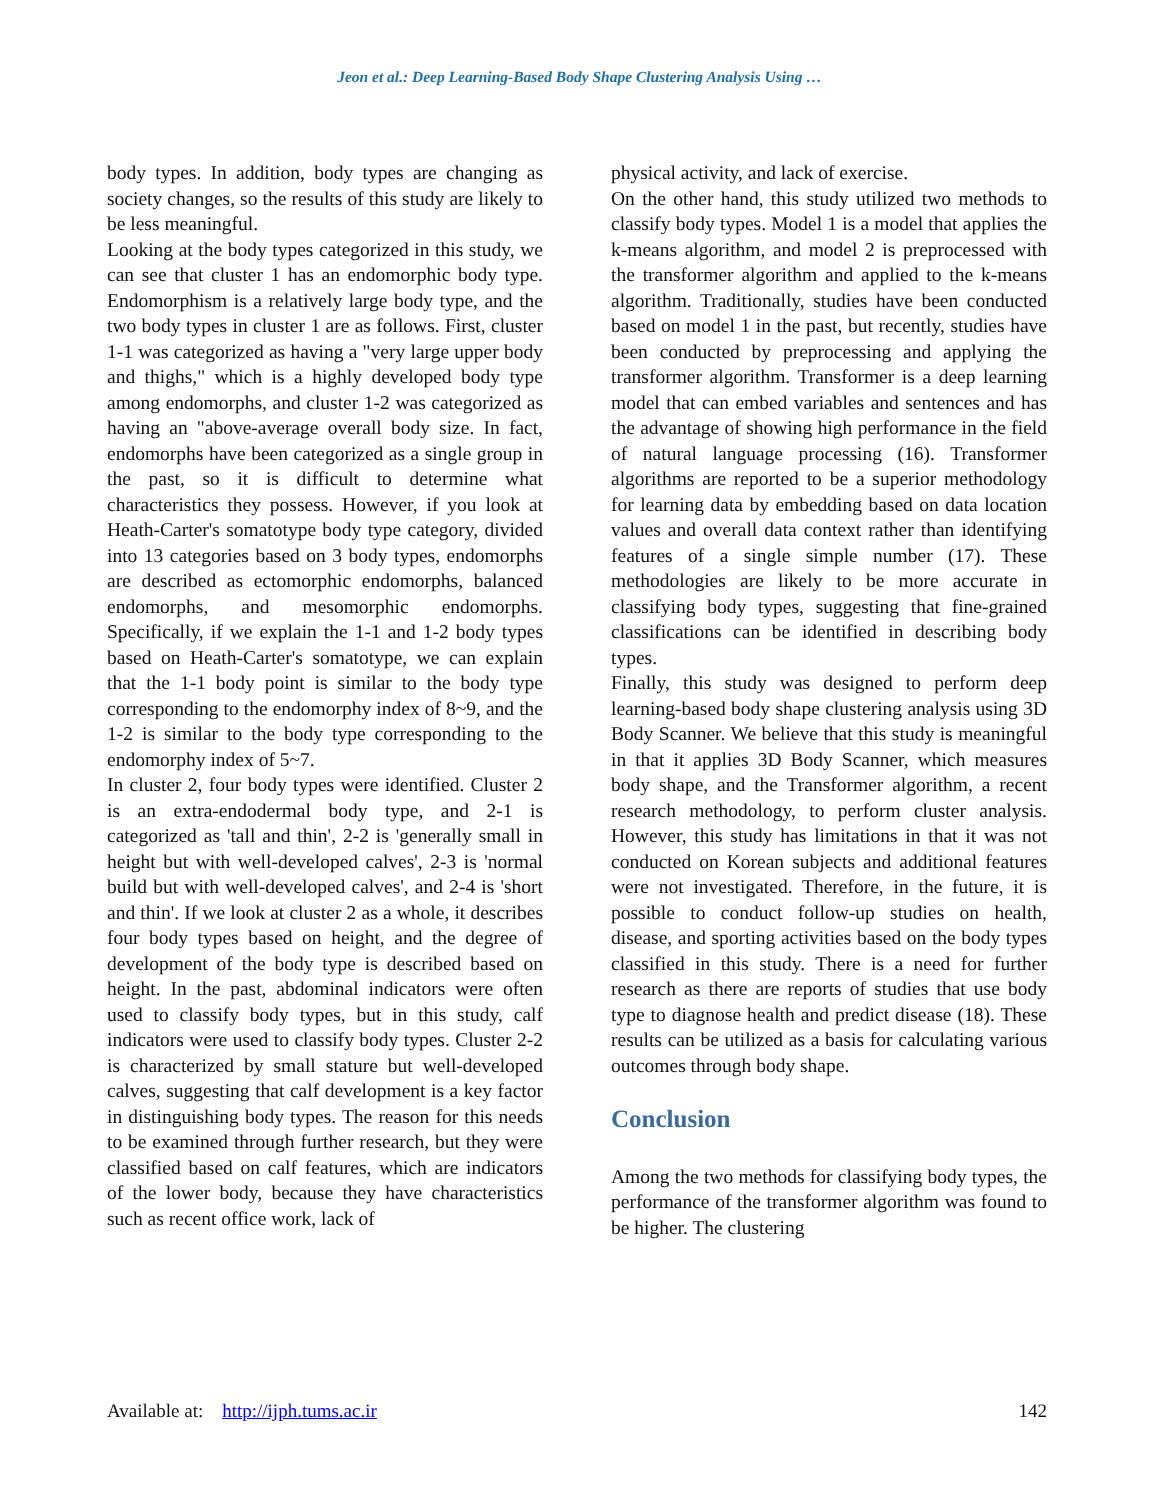Jeon et al.: Deep Learning-Based Body Shape Clustering Analysis Using …
body types. In addition, body types are changing as society changes, so the results of this study are likely to be less meaningful.
Looking at the body types categorized in this study, we can see that cluster 1 has an endomorphic body type. Endomorphism is a relatively large body type, and the two body types in cluster 1 are as follows. First, cluster 1-1 was categorized as having a "very large upper body and thighs," which is a highly developed body type among endomorphs, and cluster 1-2 was categorized as having an "above-average overall body size. In fact, endomorphs have been categorized as a single group in the past, so it is difficult to determine what characteristics they possess. However, if you look at Heath-Carter's somatotype body type category, divided into 13 categories based on 3 body types, endomorphs are described as ectomorphic endomorphs, balanced endomorphs, and mesomorphic endomorphs. Specifically, if we explain the 1-1 and 1-2 body types based on Heath-Carter's somatotype, we can explain that the 1-1 body point is similar to the body type corresponding to the endomorphy index of 8~9, and the 1-2 is similar to the body type corresponding to the endomorphy index of 5~7.
In cluster 2, four body types were identified. Cluster 2 is an extra-endodermal body type, and 2-1 is categorized as 'tall and thin', 2-2 is 'generally small in height but with well-developed calves', 2-3 is 'normal build but with well-developed calves', and 2-4 is 'short and thin'. If we look at cluster 2 as a whole, it describes four body types based on height, and the degree of development of the body type is described based on height. In the past, abdominal indicators were often used to classify body types, but in this study, calf indicators were used to classify body types. Cluster 2-2 is characterized by small stature but well-developed calves, suggesting that calf development is a key factor in distinguishing body types. The reason for this needs to be examined through further research, but they were classified based on calf features, which are indicators of the lower body, because they have characteristics such as recent office work, lack of
physical activity, and lack of exercise.
On the other hand, this study utilized two methods to classify body types. Model 1 is a model that applies the k-means algorithm, and model 2 is preprocessed with the transformer algorithm and applied to the k-means algorithm. Traditionally, studies have been conducted based on model 1 in the past, but recently, studies have been conducted by preprocessing and applying the transformer algorithm. Transformer is a deep learning model that can embed variables and sentences and has the advantage of showing high performance in the field of natural language processing (16). Transformer algorithms are reported to be a superior methodology for learning data by embedding based on data location values and overall data context rather than identifying features of a single simple number (17). These methodologies are likely to be more accurate in classifying body types, suggesting that fine-grained classifications can be identified in describing body types.
Finally, this study was designed to perform deep learning-based body shape clustering analysis using 3D Body Scanner. We believe that this study is meaningful in that it applies 3D Body Scanner, which measures body shape, and the Transformer algorithm, a recent research methodology, to perform cluster analysis. However, this study has limitations in that it was not conducted on Korean subjects and additional features were not investigated. Therefore, in the future, it is possible to conduct follow-up studies on health, disease, and sporting activities based on the body types classified in this study. There is a need for further research as there are reports of studies that use body type to diagnose health and predict disease (18). These results can be utilized as a basis for calculating various outcomes through body shape.
Conclusion
Among the two methods for classifying body types, the performance of the transformer algorithm was found to be higher. The clustering
Available at: http://ijph.tums.ac.ir 142